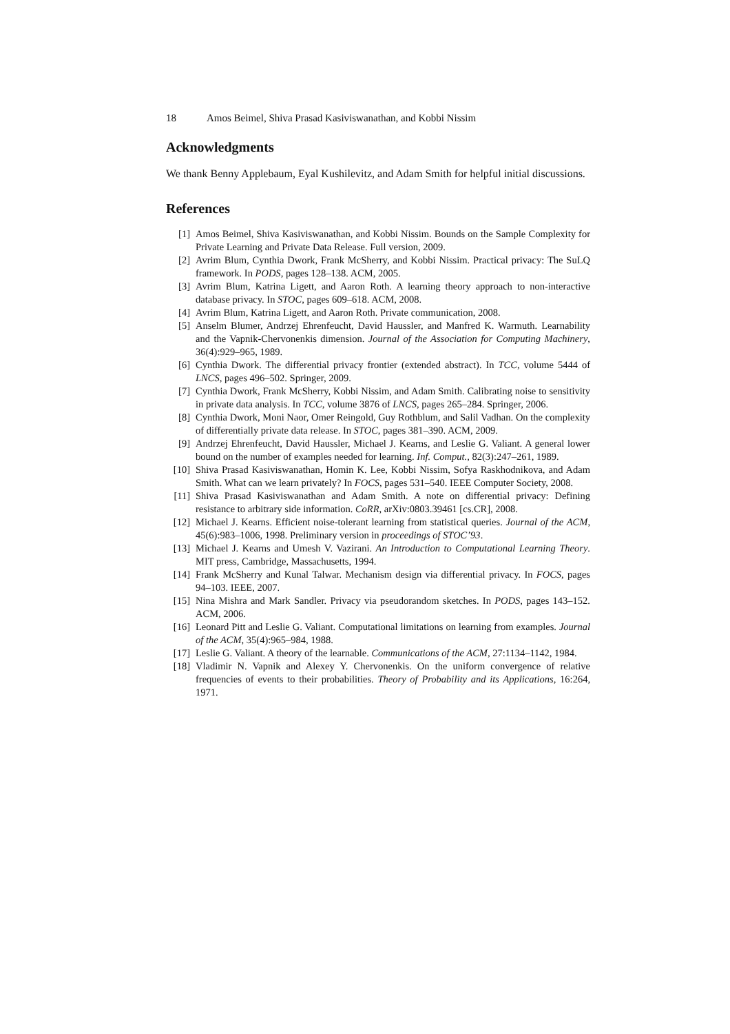18 Amos Beimel, Shiva Prasad Kasiviswanathan, and Kobbi Nissim
Acknowledgments
We thank Benny Applebaum, Eyal Kushilevitz, and Adam Smith for helpful initial discussions.
References
[1] Amos Beimel, Shiva Kasiviswanathan, and Kobbi Nissim. Bounds on the Sample Complexity for Private Learning and Private Data Release. Full version, 2009.
[2] Avrim Blum, Cynthia Dwork, Frank McSherry, and Kobbi Nissim. Practical privacy: The SuLQ framework. In PODS, pages 128–138. ACM, 2005.
[3] Avrim Blum, Katrina Ligett, and Aaron Roth. A learning theory approach to non-interactive database privacy. In STOC, pages 609–618. ACM, 2008.
[4] Avrim Blum, Katrina Ligett, and Aaron Roth. Private communication, 2008.
[5] Anselm Blumer, Andrzej Ehrenfeucht, David Haussler, and Manfred K. Warmuth. Learnability and the Vapnik-Chervonenkis dimension. Journal of the Association for Computing Machinery, 36(4):929–965, 1989.
[6] Cynthia Dwork. The differential privacy frontier (extended abstract). In TCC, volume 5444 of LNCS, pages 496–502. Springer, 2009.
[7] Cynthia Dwork, Frank McSherry, Kobbi Nissim, and Adam Smith. Calibrating noise to sensitivity in private data analysis. In TCC, volume 3876 of LNCS, pages 265–284. Springer, 2006.
[8] Cynthia Dwork, Moni Naor, Omer Reingold, Guy Rothblum, and Salil Vadhan. On the complexity of differentially private data release. In STOC, pages 381–390. ACM, 2009.
[9] Andrzej Ehrenfeucht, David Haussler, Michael J. Kearns, and Leslie G. Valiant. A general lower bound on the number of examples needed for learning. Inf. Comput., 82(3):247–261, 1989.
[10] Shiva Prasad Kasiviswanathan, Homin K. Lee, Kobbi Nissim, Sofya Raskhodnikova, and Adam Smith. What can we learn privately? In FOCS, pages 531–540. IEEE Computer Society, 2008.
[11] Shiva Prasad Kasiviswanathan and Adam Smith. A note on differential privacy: Defining resistance to arbitrary side information. CoRR, arXiv:0803.39461 [cs.CR], 2008.
[12] Michael J. Kearns. Efficient noise-tolerant learning from statistical queries. Journal of the ACM, 45(6):983–1006, 1998. Preliminary version in proceedings of STOC’93.
[13] Michael J. Kearns and Umesh V. Vazirani. An Introduction to Computational Learning Theory. MIT press, Cambridge, Massachusetts, 1994.
[14] Frank McSherry and Kunal Talwar. Mechanism design via differential privacy. In FOCS, pages 94–103. IEEE, 2007.
[15] Nina Mishra and Mark Sandler. Privacy via pseudorandom sketches. In PODS, pages 143–152. ACM, 2006.
[16] Leonard Pitt and Leslie G. Valiant. Computational limitations on learning from examples. Journal of the ACM, 35(4):965–984, 1988.
[17] Leslie G. Valiant. A theory of the learnable. Communications of the ACM, 27:1134–1142, 1984.
[18] Vladimir N. Vapnik and Alexey Y. Chervonenkis. On the uniform convergence of relative frequencies of events to their probabilities. Theory of Probability and its Applications, 16:264, 1971.